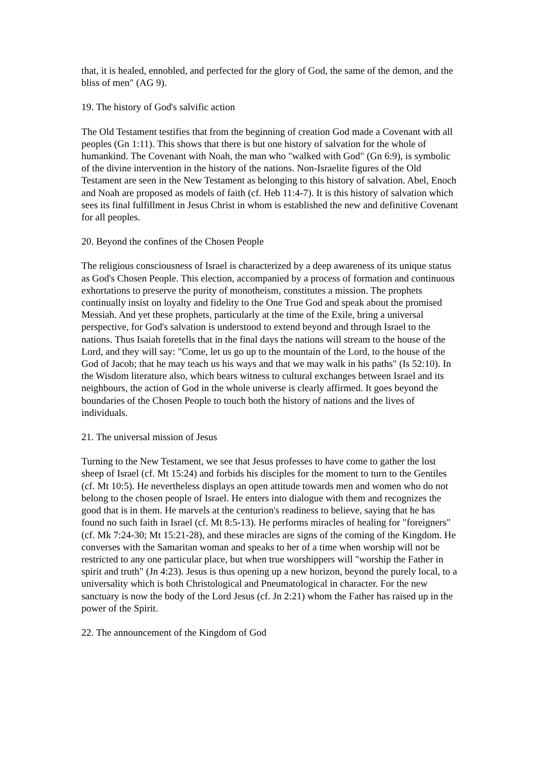that, it is healed, ennobled, and perfected for the glory of God, the same of the demon, and the bliss of men" (AG 9).
19. The history of God's salvific action
The Old Testament testifies that from the beginning of creation God made a Covenant with all peoples (Gn 1:11). This shows that there is but one history of salvation for the whole of humankind. The Covenant with Noah, the man who "walked with God" (Gn 6:9), is symbolic of the divine intervention in the history of the nations. Non-Israelite figures of the Old Testament are seen in the New Testament as belonging to this history of salvation. Abel, Enoch and Noah are proposed as models of faith (cf. Heb 11:4-7). It is this history of salvation which sees its final fulfillment in Jesus Christ in whom is established the new and definitive Covenant for all peoples.
20. Beyond the confines of the Chosen People
The religious consciousness of Israel is characterized by a deep awareness of its unique status as God's Chosen People. This election, accompanied by a process of formation and continuous exhortations to preserve the purity of monotheism, constitutes a mission. The prophets continually insist on loyalty and fidelity to the One True God and speak about the promised Messiah. And yet these prophets, particularly at the time of the Exile, bring a universal perspective, for God's salvation is understood to extend beyond and through Israel to the nations. Thus Isaiah foretells that in the final days the nations will stream to the house of the Lord, and they will say: "Come, let us go up to the mountain of the Lord, to the house of the God of Jacob; that he may teach us his ways and that we may walk in his paths" (Is 52:10). In the Wisdom literature also, which bears witness to cultural exchanges between Israel and its neighbours, the action of God in the whole universe is clearly affirmed. It goes beyond the boundaries of the Chosen People to touch both the history of nations and the lives of individuals.
21. The universal mission of Jesus
Turning to the New Testament, we see that Jesus professes to have come to gather the lost sheep of Israel (cf. Mt 15:24) and forbids his disciples for the moment to turn to the Gentiles (cf. Mt 10:5). He nevertheless displays an open attitude towards men and women who do not belong to the chosen people of Israel. He enters into dialogue with them and recognizes the good that is in them. He marvels at the centurion's readiness to believe, saying that he has found no such faith in Israel (cf. Mt 8:5-13). He performs miracles of healing for "foreigners" (cf. Mk 7:24-30; Mt 15:21-28), and these miracles are signs of the coming of the Kingdom. He converses with the Samaritan woman and speaks to her of a time when worship will not be restricted to any one particular place, but when true worshippers will "worship the Father in spirit and truth" (Jn 4:23). Jesus is thus opening up a new horizon, beyond the purely local, to a universality which is both Christological and Pneumatological in character. For the new sanctuary is now the body of the Lord Jesus (cf. Jn 2:21) whom the Father has raised up in the power of the Spirit.
22. The announcement of the Kingdom of God